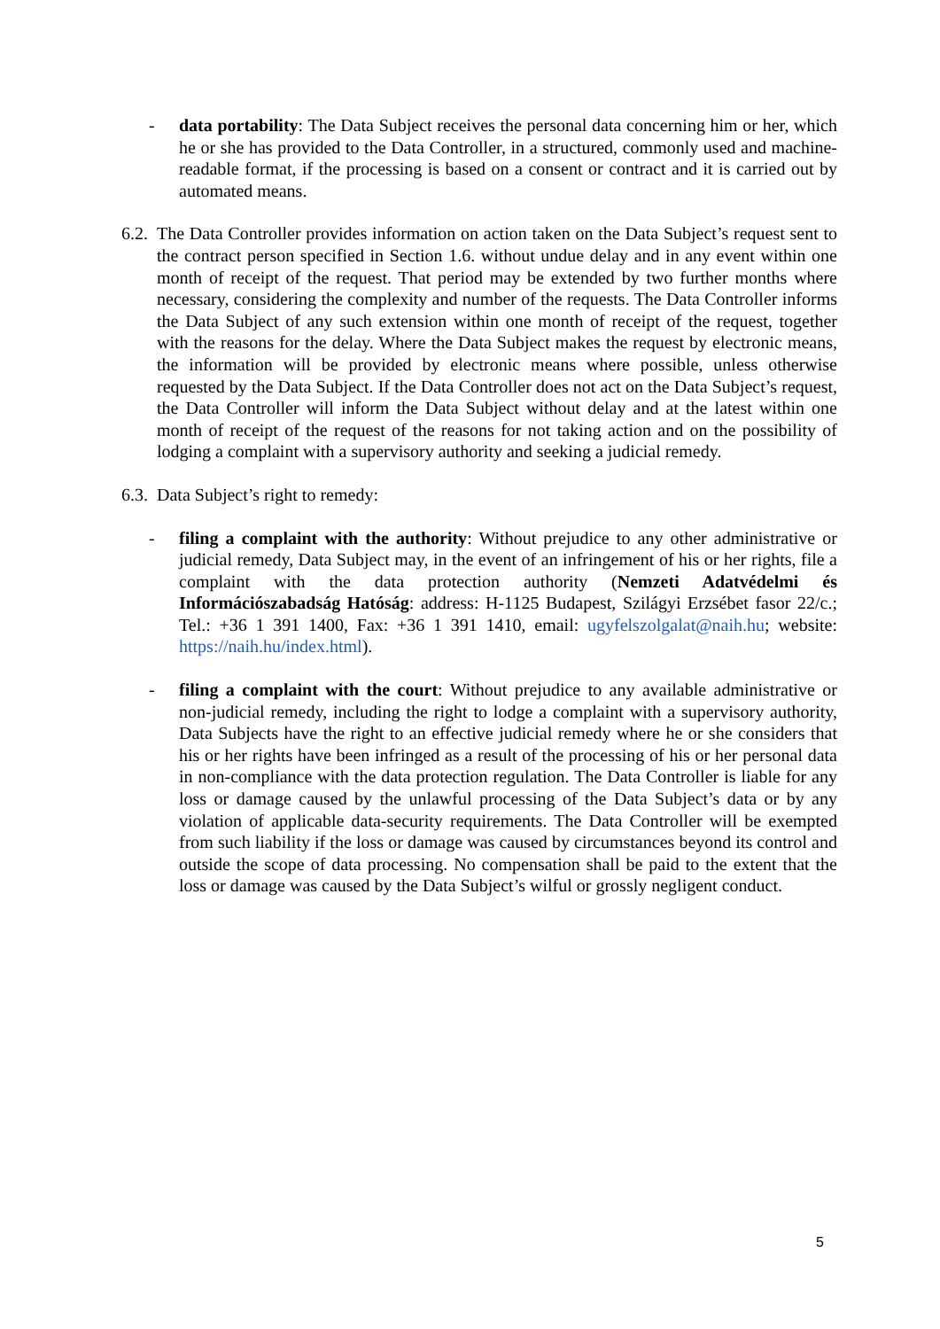- data portability: The Data Subject receives the personal data concerning him or her, which he or she has provided to the Data Controller, in a structured, commonly used and machine-readable format, if the processing is based on a consent or contract and it is carried out by automated means.
6.2.
The Data Controller provides information on action taken on the Data Subject’s request sent to the contract person specified in Section 1.6. without undue delay and in any event within one month of receipt of the request. That period may be extended by two further months where necessary, considering the complexity and number of the requests. The Data Controller informs the Data Subject of any such extension within one month of receipt of the request, together with the reasons for the delay. Where the Data Subject makes the request by electronic means, the information will be provided by electronic means where possible, unless otherwise requested by the Data Subject. If the Data Controller does not act on the Data Subject’s request, the Data Controller will inform the Data Subject without delay and at the latest within one month of receipt of the request of the reasons for not taking action and on the possibility of lodging a complaint with a supervisory authority and seeking a judicial remedy.
6.3.
Data Subject’s right to remedy:
- filing a complaint with the authority: Without prejudice to any other administrative or judicial remedy, Data Subject may, in the event of an infringement of his or her rights, file a complaint with the data protection authority (Nemzeti Adatvédelmi és Információszabadság Hatóság: address: H-1125 Budapest, Szilágyi Erzsébet fasor 22/c.; Tel.: +36 1 391 1400, Fax: +36 1 391 1410, email: ugyfelszolgalat@naih.hu; website: https://naih.hu/index.html).
- filing a complaint with the court: Without prejudice to any available administrative or non-judicial remedy, including the right to lodge a complaint with a supervisory authority, Data Subjects have the right to an effective judicial remedy where he or she considers that his or her rights have been infringed as a result of the processing of his or her personal data in non-compliance with the data protection regulation. The Data Controller is liable for any loss or damage caused by the unlawful processing of the Data Subject’s data or by any violation of applicable data-security requirements. The Data Controller will be exempted from such liability if the loss or damage was caused by circumstances beyond its control and outside the scope of data processing. No compensation shall be paid to the extent that the loss or damage was caused by the Data Subject’s wilful or grossly negligent conduct.
5